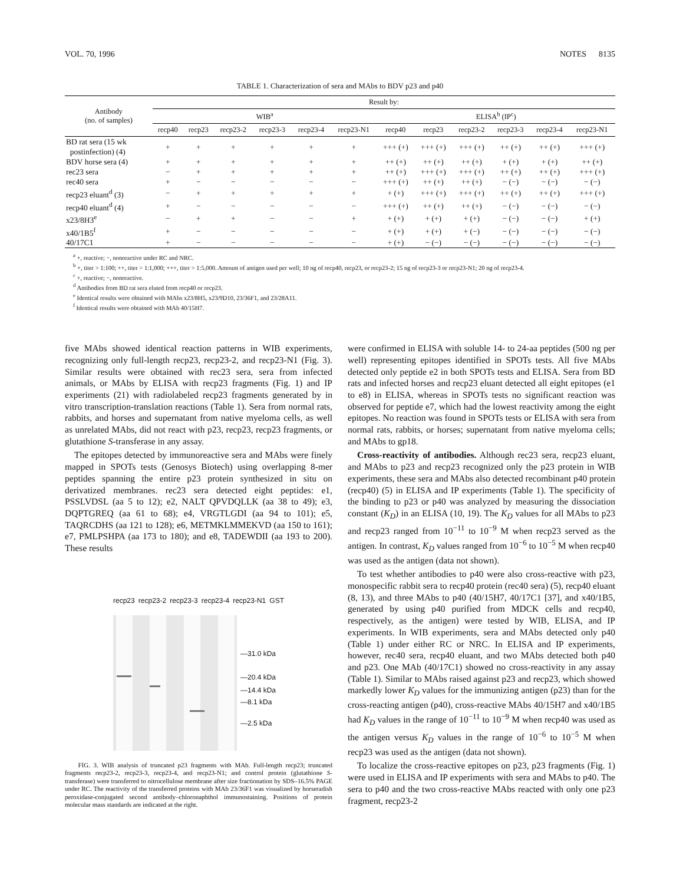VOL. 70, 1996 NOTES 8135
TABLE 1. Characterization of sera and MAbs to BDV p23 and p40
| Antibody (no. of samples) | Result by: | | | | | | | | | | | |
| --- | --- | --- | --- | --- | --- | --- | --- | --- | --- | --- | --- | --- |
| | WIB<sup>a</sup> | | | | | | ELISA<sup>b</sup> (IP<sup>c</sup>) | | | | | |
| | recp40 | recp23 | recp23-2 | recp23-3 | recp23-4 | recp23-N1 | recp40 | recp23 | recp23-2 | recp23-3 | recp23-4 | recp23-N1 |
| BD rat sera (15 wk postinfection) (4) | + | + | + | + | + | + | +++ (+) | +++ (+) | +++ (+) | ++ (+) | ++ (+) | +++ (+) |
| BDV horse sera (4) | + | + | + | + | + | + | ++ (+) | ++ (+) | ++ (+) | + (+) | + (+) | ++ (+) |
| rec23 sera | − | + | + | + | + | + | ++ (+) | +++ (+) | +++ (+) | ++ (+) | ++ (+) | +++ (+) |
| rec40 sera | + | − | − | − | − | − | +++ (+) | ++ (+) | ++ (+) | − (−) | − (−) | − (−) |
| recp23 eluant<sup>d</sup> (3) | − | + | + | + | + | + | + (+) | +++ (+) | +++ (+) | ++ (+) | ++ (+) | +++ (+) |
| recp40 eluant<sup>d</sup> (4) | + | − | − | − | − | − | +++ (+) | ++ (+) | ++ (+) | − (−) | − (−) | − (−) |
| x23/8H3<sup>e</sup> | − | + | + | − | − | + | + (+) | + (+) | + (+) | − (−) | − (−) | + (+) |
| x40/1B5<sup>f</sup> | + | − | − | − | − | − | + (+) | + (+) | + (−) | − (−) | − (−) | − (−) |
| 40/17C1 | + | − | − | − | − | − | + (+) | − (−) | − (−) | − (−) | − (−) | − (−) |
<sup>a</sup> +, reactive; −, nonreactive under RC and NRC.
<sup>b</sup> +, titer > 1:100; ++, titer > 1:1,000; +++, titer > 1:5,000. Amount of antigen used per well; 10 ng of recp40, recp23, or recp23-2; 15 ng of recp23-3 or recp23-N1; 20 ng of recp23-4.
<sup>c</sup> +, reactive; −, nonreactive.
<sup>d</sup> Antibodies from BD rat sera eluted from recp40 or recp23.
<sup>e</sup> Identical results were obtained with MAbs x23/8H5, x23/9D10, 23/36F1, and 23/28A11.
<sup>f</sup> Identical results were obtained with MAb 40/15H7.
five MAbs showed identical reaction patterns in WIB experiments, recognizing only full-length recp23, recp23-2, and recp23-N1 (Fig. 3). Similar results were obtained with rec23 sera, sera from infected animals, or MAbs by ELISA with recp23 fragments (Fig. 1) and IP experiments (21) with radiolabeled recp23 fragments generated by in vitro transcription-translation reactions (Table 1). Sera from normal rats, rabbits, and horses and supernatant from native myeloma cells, as well as unrelated MAbs, did not react with p23, recp23, recp23 fragments, or glutathione S-transferase in any assay.
The epitopes detected by immunoreactive sera and MAbs were finely mapped in SPOTs tests (Genosys Biotech) using overlapping 8-mer peptides spanning the entire p23 protein synthesized in situ on derivatized membranes. rec23 sera detected eight peptides: e1, PSSLVDSL (aa 5 to 12); e2, NALT QPVDQLLK (aa 38 to 49); e3, DQPTGREQ (aa 61 to 68); e4, VRGTLGDI (aa 94 to 101); e5, TAQRCDHS (aa 121 to 128); e6, METMKLMMEKVD (aa 150 to 161); e7, PMLPSHPA (aa 173 to 180); and e8, TADEWDII (aa 193 to 200). These results
recp23 recp23-2 recp23-3 recp23-4 recp23-N1 GST
—31.0 kDa
—20.4 kDa
—14.4 kDa
—8.1 kDa
—2.5 kDa
FIG. 3. WIB analysis of truncated p23 fragments with MAb. Full-length recp23; truncated fragments recp23-2, recp23-3, recp23-4, and recp23-N1; and control protein (glutathione S-transferase) were transferred to nitrocellulose membrane after size fractionation by SDS–16.5% PAGE under RC. The reactivity of the transferred proteins with MAb 23/36F1 was visualized by horseradish peroxidase-conjugated second antibody–chloronaphthol immunostaining. Positions of protein molecular mass standards are indicated at the right.
were confirmed in ELISA with soluble 14- to 24-aa peptides (500 ng per well) representing epitopes identified in SPOTs tests. All five MAbs detected only peptide e2 in both SPOTs tests and ELISA. Sera from BD rats and infected horses and recp23 eluant detected all eight epitopes (e1 to e8) in ELISA, whereas in SPOTs tests no significant reaction was observed for peptide e7, which had the lowest reactivity among the eight epitopes. No reaction was found in SPOTs tests or ELISA with sera from normal rats, rabbits, or horses; supernatant from native myeloma cells; and MAbs to gp18.
Cross-reactivity of antibodies. Although rec23 sera, recp23 eluant, and MAbs to p23 and recp23 recognized only the p23 protein in WIB experiments, these sera and MAbs also detected recombinant p40 protein (recp40) (5) in ELISA and IP experiments (Table 1). The specificity of the binding to p23 or p40 was analyzed by measuring the dissociation constant (K<sub>D</sub>) in an ELISA (10, 19). The K<sub>D</sub> values for all MAbs to p23 and recp23 ranged from 10<sup>−11</sup> to 10<sup>−9</sup> M when recp23 served as the antigen. In contrast, K<sub>D</sub> values ranged from 10<sup>−6</sup> to 10<sup>−5</sup> M when recp40 was used as the antigen (data not shown).
To test whether antibodies to p40 were also cross-reactive with p23, monospecific rabbit sera to recp40 protein (rec40 sera) (5), recp40 eluant (8, 13), and three MAbs to p40 (40/15H7, 40/17C1 [37], and x40/1B5, generated by using p40 purified from MDCK cells and recp40, respectively, as the antigen) were tested by WIB, ELISA, and IP experiments. In WIB experiments, sera and MAbs detected only p40 (Table 1) under either RC or NRC. In ELISA and IP experiments, however, rec40 sera, recp40 eluant, and two MAbs detected both p40 and p23. One MAb (40/17C1) showed no cross-reactivity in any assay (Table 1). Similar to MAbs raised against p23 and recp23, which showed markedly lower K<sub>D</sub> values for the immunizing antigen (p23) than for the cross-reacting antigen (p40), cross-reactive MAbs 40/15H7 and x40/1B5 had K<sub>D</sub> values in the range of 10<sup>−11</sup> to 10<sup>−9</sup> M when recp40 was used as the antigen versus K<sub>D</sub> values in the range of 10<sup>−6</sup> to 10<sup>−5</sup> M when recp23 was used as the antigen (data not shown).
To localize the cross-reactive epitopes on p23, p23 fragments (Fig. 1) were used in ELISA and IP experiments with sera and MAbs to p40. The sera to p40 and the two cross-reactive MAbs reacted with only one p23 fragment, recp23-2